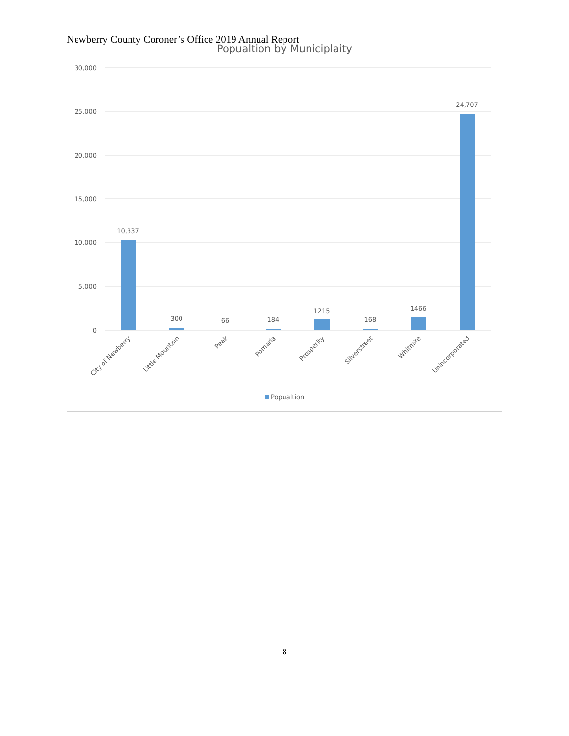Newberry County Coroner’s Office 2019 Annual Report
Popualtion by Municiplaity
30,000
25,000
20,000
15,000
10,000
5,000
0
10,337
300
66
184
1215
168
1466
24,707
City of Newberry
Little Mountain
Peak
Pomaria
Prosperity
Silverstreet
Whitmire
Unincorporated
Popualtion
8